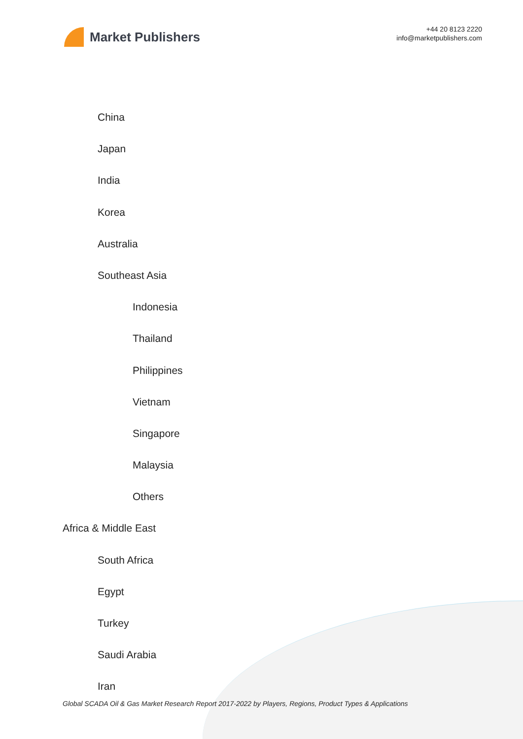Market Publishers
+44 20 8123 2220
info@marketpublishers.com
China
Japan
India
Korea
Australia
Southeast Asia
Indonesia
Thailand
Philippines
Vietnam
Singapore
Malaysia
Others
Africa & Middle East
South Africa
Egypt
Turkey
Saudi Arabia
Iran
Global SCADA Oil & Gas Market Research Report 2017-2022 by Players, Regions, Product Types & Applications